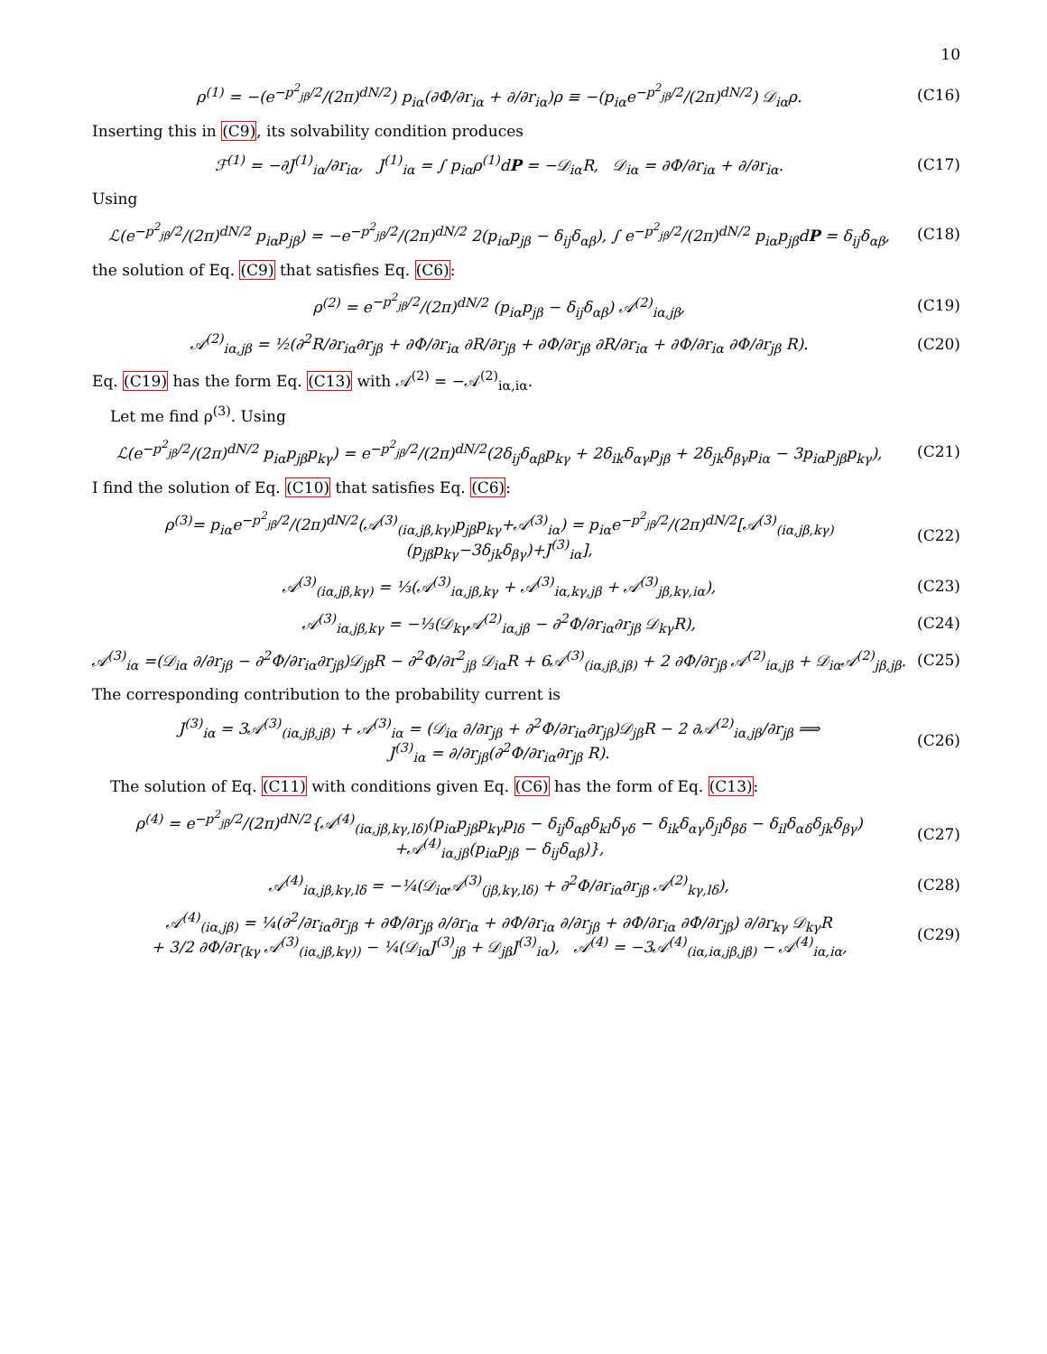10
ρ<sup>(1)</sup> = −(e<sup>−p<sup>2</sup><sub>jβ</sub>/2</sup>/(2π)<sup>dN/2</sup>) p<sub>iα</sub>(∂Φ/∂r<sub>iα</sub> + ∂/∂r<sub>iα</sub>)ρ ≡ −(p<sub>iα</sub>e<sup>−p<sup>2</sup><sub>jβ</sub>/2</sup>/(2π)<sup>dN/2</sup>) 𝒟<sub>iα</sub>ρ.
(C16)
Inserting this in (C9), its solvability condition produces
ℱ<sup>(1)</sup> = −∂J<sup>(1)</sup><sub>iα</sub>/∂r<sub>iα</sub>, J<sup>(1)</sup><sub>iα</sub> = ∫ p<sub>iα</sub>ρ<sup>(1)</sup>dP = −𝒟<sub>iα</sub>R, 𝒟<sub>iα</sub> = ∂Φ/∂r<sub>iα</sub> + ∂/∂r<sub>iα</sub>.
(C17)
Using
ℒ(e<sup>−p<sup>2</sup><sub>jβ</sub>/2</sup>/(2π)<sup>dN/2</sup> p<sub>iα</sub>p<sub>jβ</sub>) = −e<sup>−p<sup>2</sup><sub>jβ</sub>/2</sup>/(2π)<sup>dN/2</sup> 2(p<sub>iα</sub>p<sub>jβ</sub> − δ<sub>ij</sub>δ<sub>αβ</sub>), ∫ e<sup>−p<sup>2</sup><sub>jβ</sub>/2</sup>/(2π)<sup>dN/2</sup> p<sub>iα</sub>p<sub>jβ</sub>dP = δ<sub>ij</sub>δ<sub>αβ</sub>,
(C18)
the solution of Eq. (C9) that satisfies Eq. (C6):
ρ<sup>(2)</sup> = e<sup>−p<sup>2</sup><sub>jβ</sub>/2</sup>/(2π)<sup>dN/2</sup> (p<sub>iα</sub>p<sub>jβ</sub> − δ<sub>ij</sub>δ<sub>αβ</sub>) 𝒜<sup>(2)</sup><sub>iα,jβ</sub>,
(C19)
𝒜<sup>(2)</sup><sub>iα,jβ</sub> = ½(∂<sup>2</sup>R/∂r<sub>iα</sub>∂r<sub>jβ</sub> + ∂Φ/∂r<sub>iα</sub> ∂R/∂r<sub>jβ</sub> + ∂Φ/∂r<sub>jβ</sub> ∂R/∂r<sub>iα</sub> + ∂Φ/∂r<sub>iα</sub> ∂Φ/∂r<sub>jβ</sub> R).
(C20)
Eq. (C19) has the form Eq. (C13) with 𝒜<sup>(2)</sup> = −𝒜<sup>(2)</sup><sub>iα,iα</sub>.
Let me find ρ<sup>(3)</sup>. Using
ℒ(e<sup>−p<sup>2</sup><sub>jβ</sub>/2</sup>/(2π)<sup>dN/2</sup> p<sub>iα</sub>p<sub>jβ</sub>p<sub>kγ</sub>) = e<sup>−p<sup>2</sup><sub>jβ</sub>/2</sup>/(2π)<sup>dN/2</sup>(2δ<sub>ij</sub>δ<sub>αβ</sub>p<sub>kγ</sub> + 2δ<sub>ik</sub>δ<sub>αγ</sub>p<sub>jβ</sub> + 2δ<sub>jk</sub>δ<sub>βγ</sub>p<sub>iα</sub> − 3p<sub>iα</sub>p<sub>jβ</sub>p<sub>kγ</sub>),
(C21)
I find the solution of Eq. (C10) that satisfies Eq. (C6):
ρ<sup>(3)</sup>= p<sub>iα</sub>e<sup>−p<sup>2</sup><sub>jβ</sub>/2</sup>/(2π)<sup>dN/2</sup>(𝒜<sup>(3)</sup><sub>(iα,jβ,kγ)</sub>p<sub>jβ</sub>p<sub>kγ</sub>+𝒜<sup>(3)</sup><sub>iα</sub>) = p<sub>iα</sub>e<sup>−p<sup>2</sup><sub>jβ</sub>/2</sup>/(2π)<sup>dN/2</sup>[𝒜<sup>(3)</sup><sub>(iα,jβ,kγ)</sub>(p<sub>jβ</sub>p<sub>kγ</sub>−3δ<sub>jk</sub>δ<sub>βγ</sub>)+J<sup>(3)</sup><sub>iα</sub>],
(C22)
𝒜<sup>(3)</sup><sub>(iα,jβ,kγ)</sub> = ⅓(𝒜<sup>(3)</sup><sub>iα,jβ,kγ</sub> + 𝒜<sup>(3)</sup><sub>iα,kγ,jβ</sub> + 𝒜<sup>(3)</sup><sub>jβ,kγ,iα</sub>),
(C23)
𝒜<sup>(3)</sup><sub>iα,jβ,kγ</sub> = −⅓(𝒟<sub>kγ</sub>𝒜<sup>(2)</sup><sub>iα,jβ</sub> − ∂<sup>2</sup>Φ/∂r<sub>iα</sub>∂r<sub>jβ</sub> 𝒟<sub>kγ</sub>R),
(C24)
𝒜<sup>(3)</sup><sub>iα</sub> =(𝒟<sub>iα</sub> ∂/∂r<sub>jβ</sub> − ∂<sup>2</sup>Φ/∂r<sub>iα</sub>∂r<sub>jβ</sub>)𝒟<sub>jβ</sub>R − ∂<sup>2</sup>Φ/∂r<sup>2</sup><sub>jβ</sub> 𝒟<sub>iα</sub>R + 6𝒜<sup>(3)</sup><sub>(iα,jβ,jβ)</sub> + 2 ∂Φ/∂r<sub>jβ</sub> 𝒜<sup>(2)</sup><sub>iα,jβ</sub> + 𝒟<sub>iα</sub>𝒜<sup>(2)</sup><sub>jβ,jβ</sub>.
(C25)
The corresponding contribution to the probability current is
J<sup>(3)</sup><sub>iα</sub> = 3𝒜<sup>(3)</sup><sub>(iα,jβ,jβ)</sub> + 𝒜<sup>(3)</sup><sub>iα</sub> = (𝒟<sub>iα</sub> ∂/∂r<sub>jβ</sub> + ∂<sup>2</sup>Φ/∂r<sub>iα</sub>∂r<sub>jβ</sub>)𝒟<sub>jβ</sub>R − 2 ∂𝒜<sup>(2)</sup><sub>iα,jβ</sub>/∂r<sub>jβ</sub> ⟹
J<sup>(3)</sup><sub>iα</sub> = ∂/∂r<sub>jβ</sub>(∂<sup>2</sup>Φ/∂r<sub>iα</sub>∂r<sub>jβ</sub> R).
(C26)
The solution of Eq. (C11) with conditions given Eq. (C6) has the form of Eq. (C13):
ρ<sup>(4)</sup> = e<sup>−p<sup>2</sup><sub>jβ</sub>/2</sup>/(2π)<sup>dN/2</sup>{𝒜<sup>(4)</sup><sub>(iα,jβ,kγ,lδ)</sub>(p<sub>iα</sub>p<sub>jβ</sub>p<sub>kγ</sub>p<sub>lδ</sub> − δ<sub>ij</sub>δ<sub>αβ</sub>δ<sub>kl</sub>δ<sub>γδ</sub> − δ<sub>ik</sub>δ<sub>αγ</sub>δ<sub>jl</sub>δ<sub>βδ</sub> − δ<sub>il</sub>δ<sub>αδ</sub>δ<sub>jk</sub>δ<sub>βγ</sub>)
+𝒜<sup>(4)</sup><sub>iα,jβ</sub>(p<sub>iα</sub>p<sub>jβ</sub> − δ<sub>ij</sub>δ<sub>αβ</sub>)},
(C27)
𝒜<sup>(4)</sup><sub>iα,jβ,kγ,lδ</sub> = −¼(𝒟<sub>iα</sub>𝒜<sup>(3)</sup><sub>(jβ,kγ,lδ)</sub> + ∂<sup>2</sup>Φ/∂r<sub>iα</sub>∂r<sub>jβ</sub> 𝒜<sup>(2)</sup><sub>kγ,lδ</sub>),
(C28)
𝒜<sup>(4)</sup><sub>(iα,jβ)</sub> = ¼(∂<sup>2</sup>/∂r<sub>iα</sub>∂r<sub>jβ</sub> + ∂Φ/∂r<sub>jβ</sub> ∂/∂r<sub>iα</sub> + ∂Φ/∂r<sub>iα</sub> ∂/∂r<sub>jβ</sub> + ∂Φ/∂r<sub>iα</sub> ∂Φ/∂r<sub>jβ</sub>) ∂/∂r<sub>kγ</sub> 𝒟<sub>kγ</sub>R
+ 3/2 ∂Φ/∂r<sub>(kγ</sub> 𝒜<sup>(3)</sup><sub>(iα,jβ,kγ))</sub> − ¼(𝒟<sub>iα</sub>J<sup>(3)</sup><sub>jβ</sub> + 𝒟<sub>jβ</sub>J<sup>(3)</sup><sub>iα</sub>), 𝒜<sup>(4)</sup> = −3𝒜<sup>(4)</sup><sub>(iα,iα,jβ,jβ)</sub> − 𝒜<sup>(4)</sup><sub>iα,iα</sub>,
(C29)